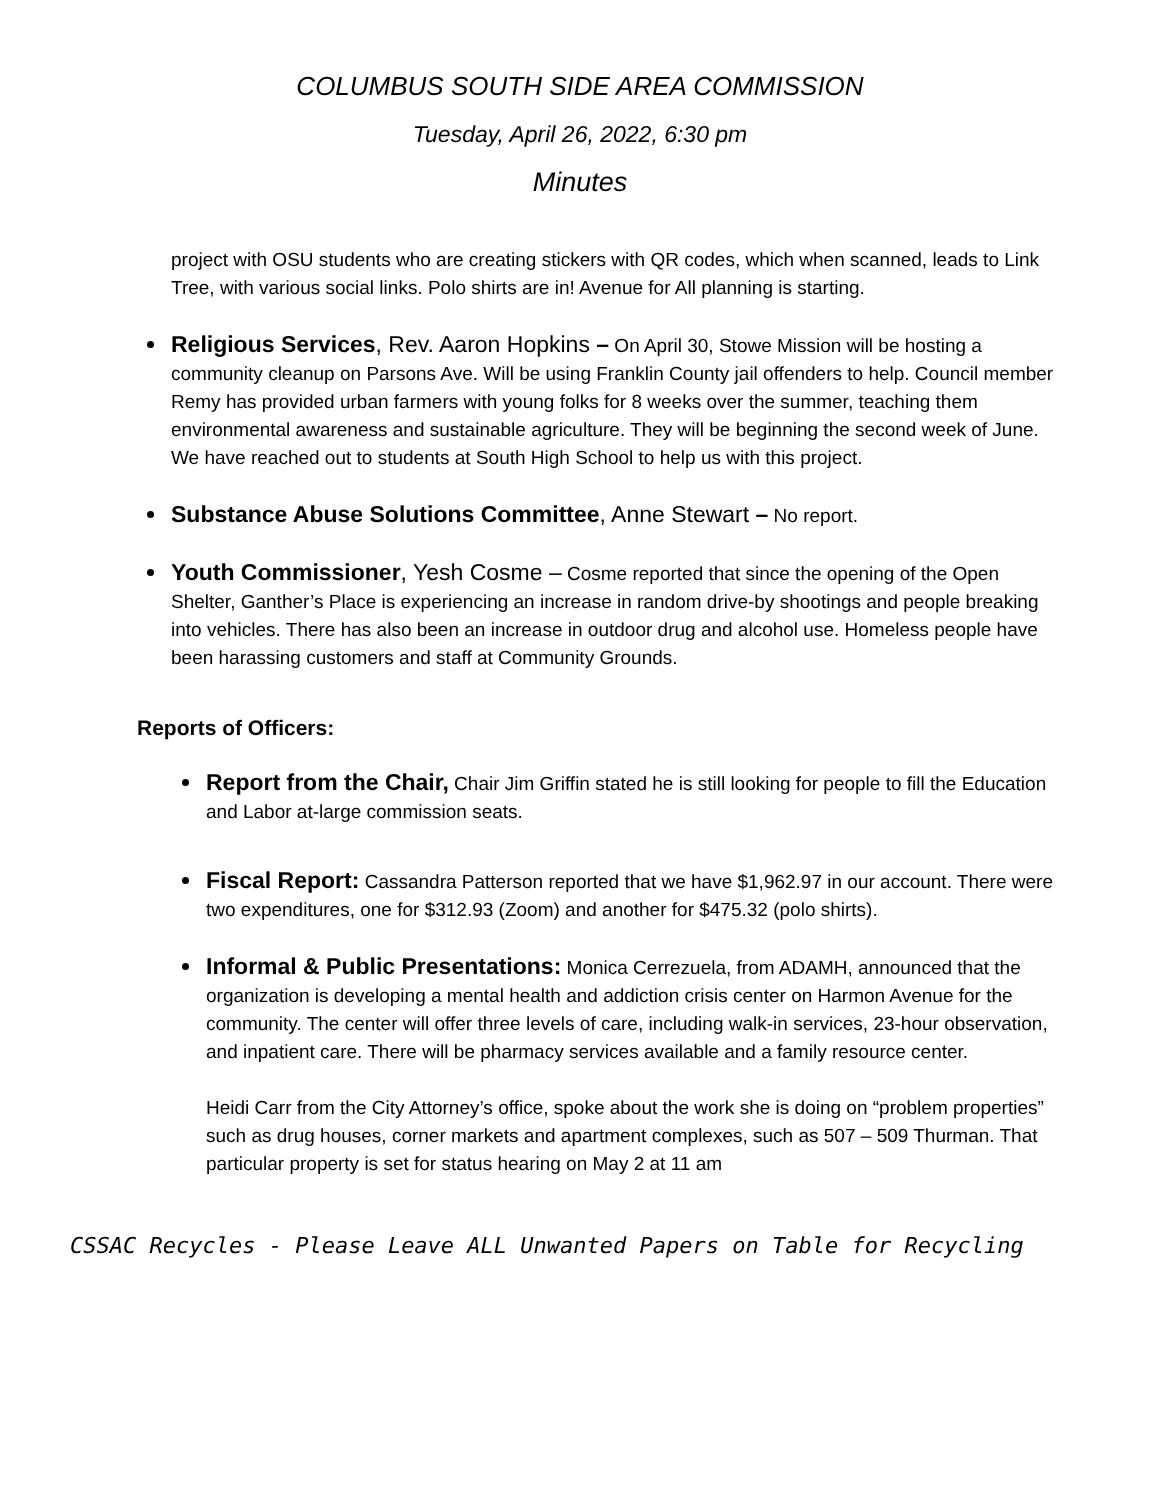COLUMBUS SOUTH SIDE AREA COMMISSION
Tuesday, April 26, 2022, 6:30 pm
Minutes
project with OSU students who are creating stickers with QR codes, which when scanned, leads to Link Tree, with various social links. Polo shirts are in! Avenue for All planning is starting.
Religious Services, Rev. Aaron Hopkins – On April 30, Stowe Mission will be hosting a community cleanup on Parsons Ave. Will be using Franklin County jail offenders to help. Council member Remy has provided urban farmers with young folks for 8 weeks over the summer, teaching them environmental awareness and sustainable agriculture. They will be beginning the second week of June. We have reached out to students at South High School to help us with this project.
Substance Abuse Solutions Committee, Anne Stewart – No report.
Youth Commissioner, Yesh Cosme – Cosme reported that since the opening of the Open Shelter, Ganther’s Place is experiencing an increase in random drive-by shootings and people breaking into vehicles. There has also been an increase in outdoor drug and alcohol use. Homeless people have been harassing customers and staff at Community Grounds.
Reports of Officers:
Report from the Chair, Chair Jim Griffin stated he is still looking for people to fill the Education and Labor at-large commission seats.
Fiscal Report: Cassandra Patterson reported that we have $1,962.97 in our account. There were two expenditures, one for $312.93 (Zoom) and another for $475.32 (polo shirts).
Informal & Public Presentations: Monica Cerrezuela, from ADAMH, announced that the organization is developing a mental health and addiction crisis center on Harmon Avenue for the community. The center will offer three levels of care, including walk-in services, 23-hour observation, and inpatient care. There will be pharmacy services available and a family resource center.
Heidi Carr from the City Attorney’s office, spoke about the work she is doing on “problem properties” such as drug houses, corner markets and apartment complexes, such as 507 – 509 Thurman. That particular property is set for status hearing on May 2 at 11 am
CSSAC Recycles - Please Leave ALL Unwanted Papers on Table for Recycling